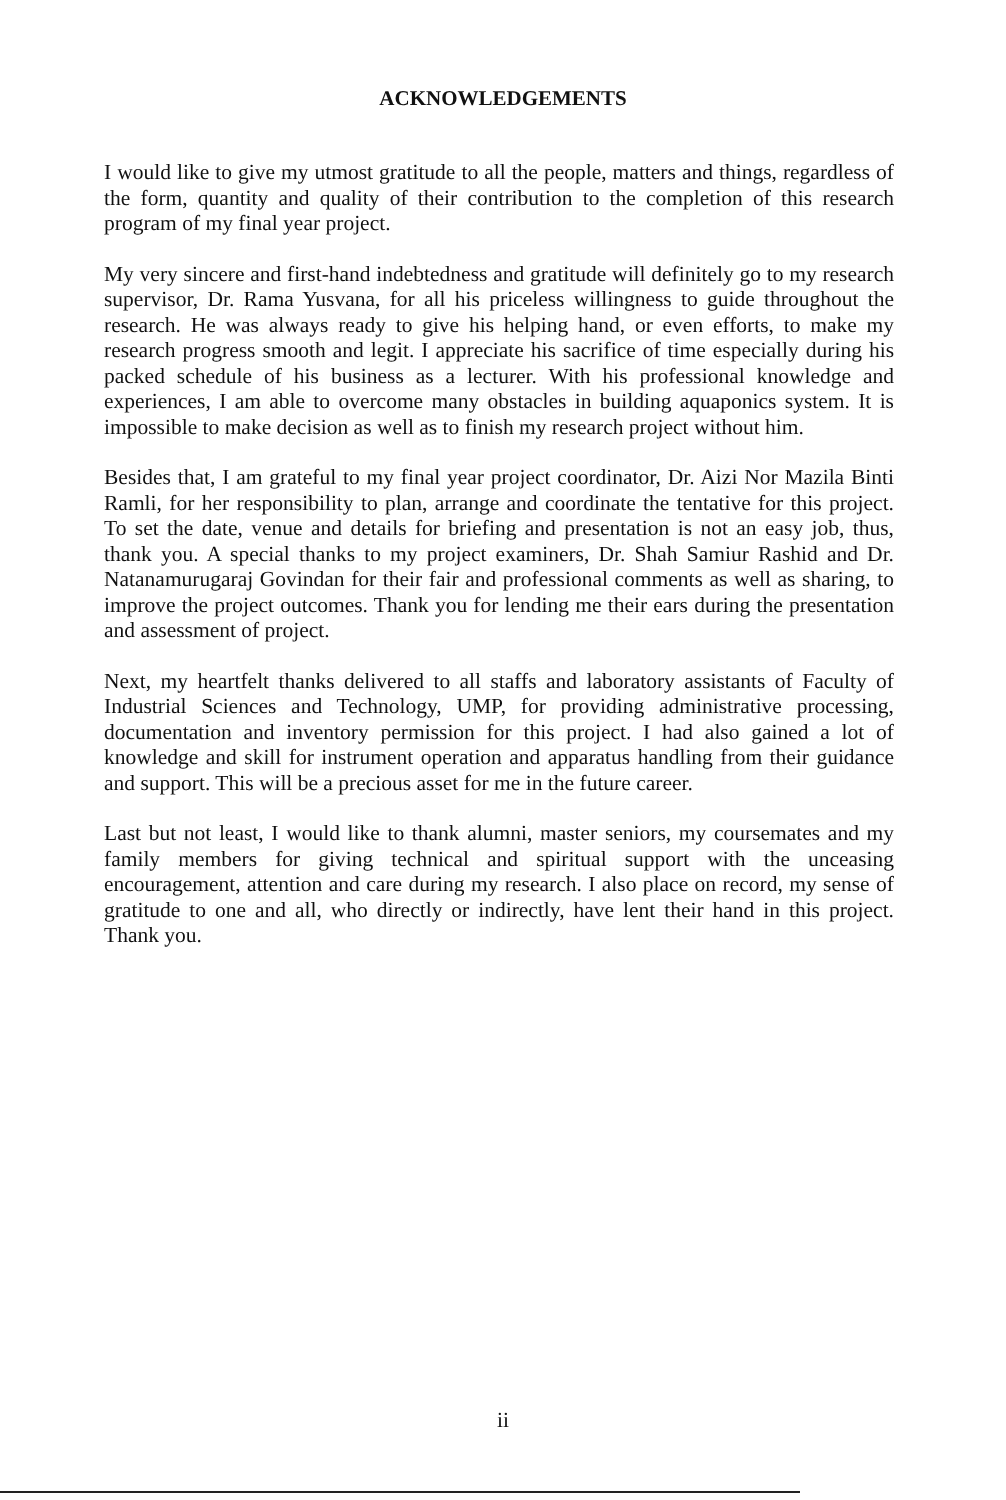ACKNOWLEDGEMENTS
I would like to give my utmost gratitude to all the people, matters and things, regardless of the form, quantity and quality of their contribution to the completion of this research program of my final year project.
My very sincere and first-hand indebtedness and gratitude will definitely go to my research supervisor, Dr. Rama Yusvana, for all his priceless willingness to guide throughout the research. He was always ready to give his helping hand, or even efforts, to make my research progress smooth and legit. I appreciate his sacrifice of time especially during his packed schedule of his business as a lecturer. With his professional knowledge and experiences, I am able to overcome many obstacles in building aquaponics system. It is impossible to make decision as well as to finish my research project without him.
Besides that, I am grateful to my final year project coordinator, Dr. Aizi Nor Mazila Binti Ramli, for her responsibility to plan, arrange and coordinate the tentative for this project. To set the date, venue and details for briefing and presentation is not an easy job, thus, thank you. A special thanks to my project examiners, Dr. Shah Samiur Rashid and Dr. Natanamurugaraj Govindan for their fair and professional comments as well as sharing, to improve the project outcomes. Thank you for lending me their ears during the presentation and assessment of project.
Next, my heartfelt thanks delivered to all staffs and laboratory assistants of Faculty of Industrial Sciences and Technology, UMP, for providing administrative processing, documentation and inventory permission for this project. I had also gained a lot of knowledge and skill for instrument operation and apparatus handling from their guidance and support. This will be a precious asset for me in the future career.
Last but not least, I would like to thank alumni, master seniors, my coursemates and my family members for giving technical and spiritual support with the unceasing encouragement, attention and care during my research. I also place on record, my sense of gratitude to one and all, who directly or indirectly, have lent their hand in this project. Thank you.
ii